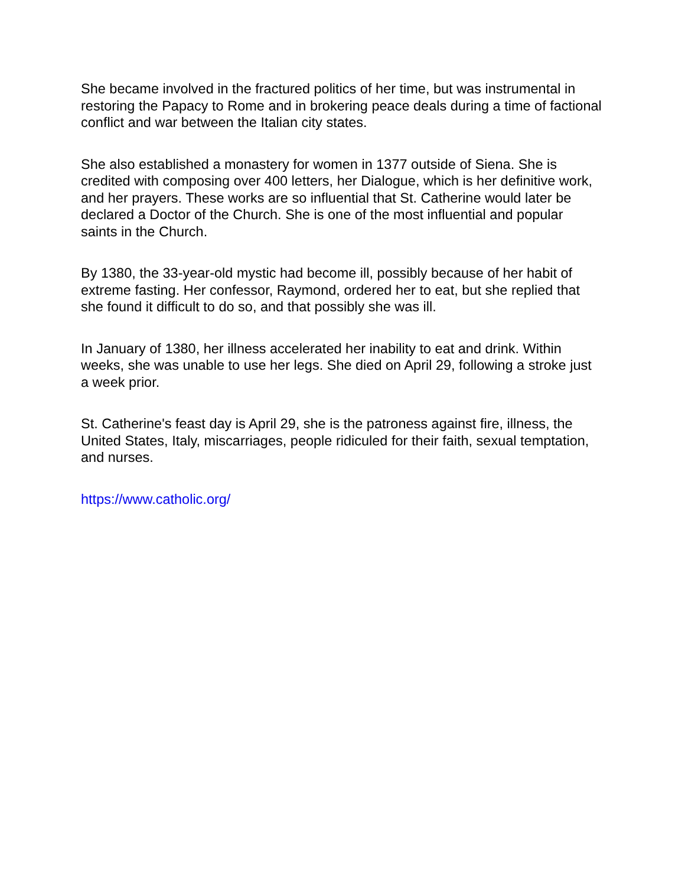She became involved in the fractured politics of her time, but was instrumental in restoring the Papacy to Rome and in brokering peace deals during a time of factional conflict and war between the Italian city states.
She also established a monastery for women in 1377 outside of Siena. She is credited with composing over 400 letters, her Dialogue, which is her definitive work, and her prayers. These works are so influential that St. Catherine would later be declared a Doctor of the Church. She is one of the most influential and popular saints in the Church.
By 1380, the 33-year-old mystic had become ill, possibly because of her habit of extreme fasting. Her confessor, Raymond, ordered her to eat, but she replied that she found it difficult to do so, and that possibly she was ill.
In January of 1380, her illness accelerated her inability to eat and drink. Within weeks, she was unable to use her legs. She died on April 29, following a stroke just a week prior.
St. Catherine's feast day is April 29, she is the patroness against fire, illness, the United States, Italy, miscarriages, people ridiculed for their faith, sexual temptation, and nurses.
https://www.catholic.org/